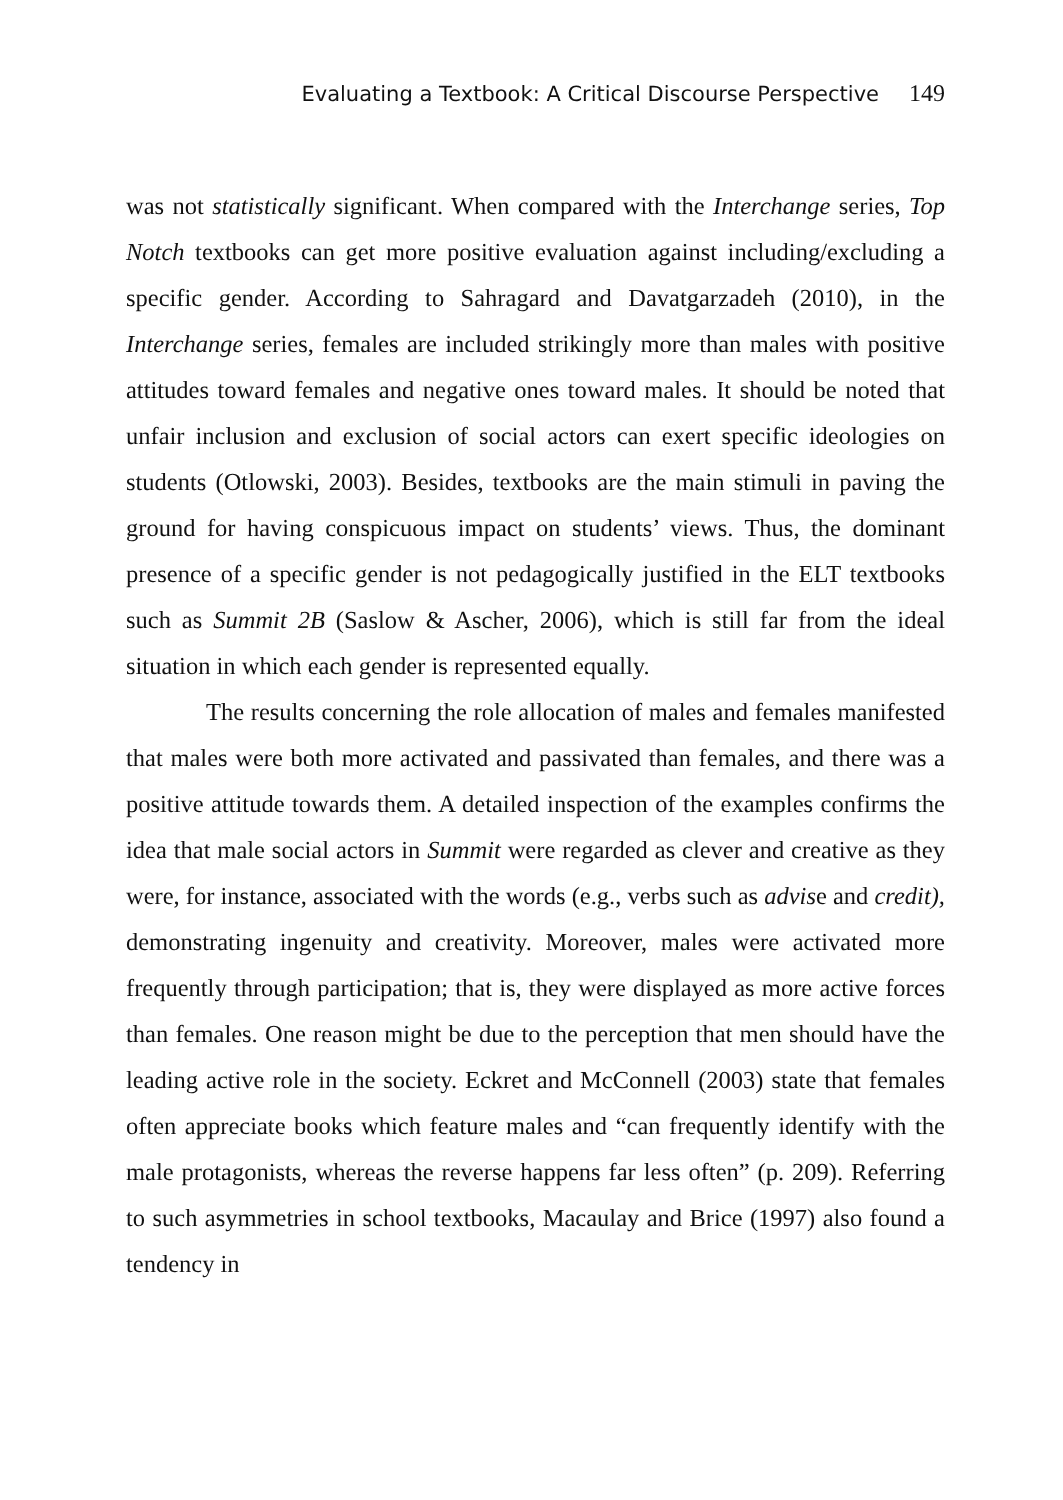Evaluating a Textbook: A Critical Discourse Perspective 149
was not statistically significant. When compared with the Interchange series, Top Notch textbooks can get more positive evaluation against including/excluding a specific gender. According to Sahragard and Davatgarzadeh (2010), in the Interchange series, females are included strikingly more than males with positive attitudes toward females and negative ones toward males. It should be noted that unfair inclusion and exclusion of social actors can exert specific ideologies on students (Otlowski, 2003). Besides, textbooks are the main stimuli in paving the ground for having conspicuous impact on students’ views. Thus, the dominant presence of a specific gender is not pedagogically justified in the ELT textbooks such as Summit 2B (Saslow & Ascher, 2006), which is still far from the ideal situation in which each gender is represented equally.
The results concerning the role allocation of males and females manifested that males were both more activated and passivated than females, and there was a positive attitude towards them. A detailed inspection of the examples confirms the idea that male social actors in Summit were regarded as clever and creative as they were, for instance, associated with the words (e.g., verbs such as advise and credit), demonstrating ingenuity and creativity. Moreover, males were activated more frequently through participation; that is, they were displayed as more active forces than females. One reason might be due to the perception that men should have the leading active role in the society. Eckret and McConnell (2003) state that females often appreciate books which feature males and “can frequently identify with the male protagonists, whereas the reverse happens far less often” (p. 209). Referring to such asymmetries in school textbooks, Macaulay and Brice (1997) also found a tendency in